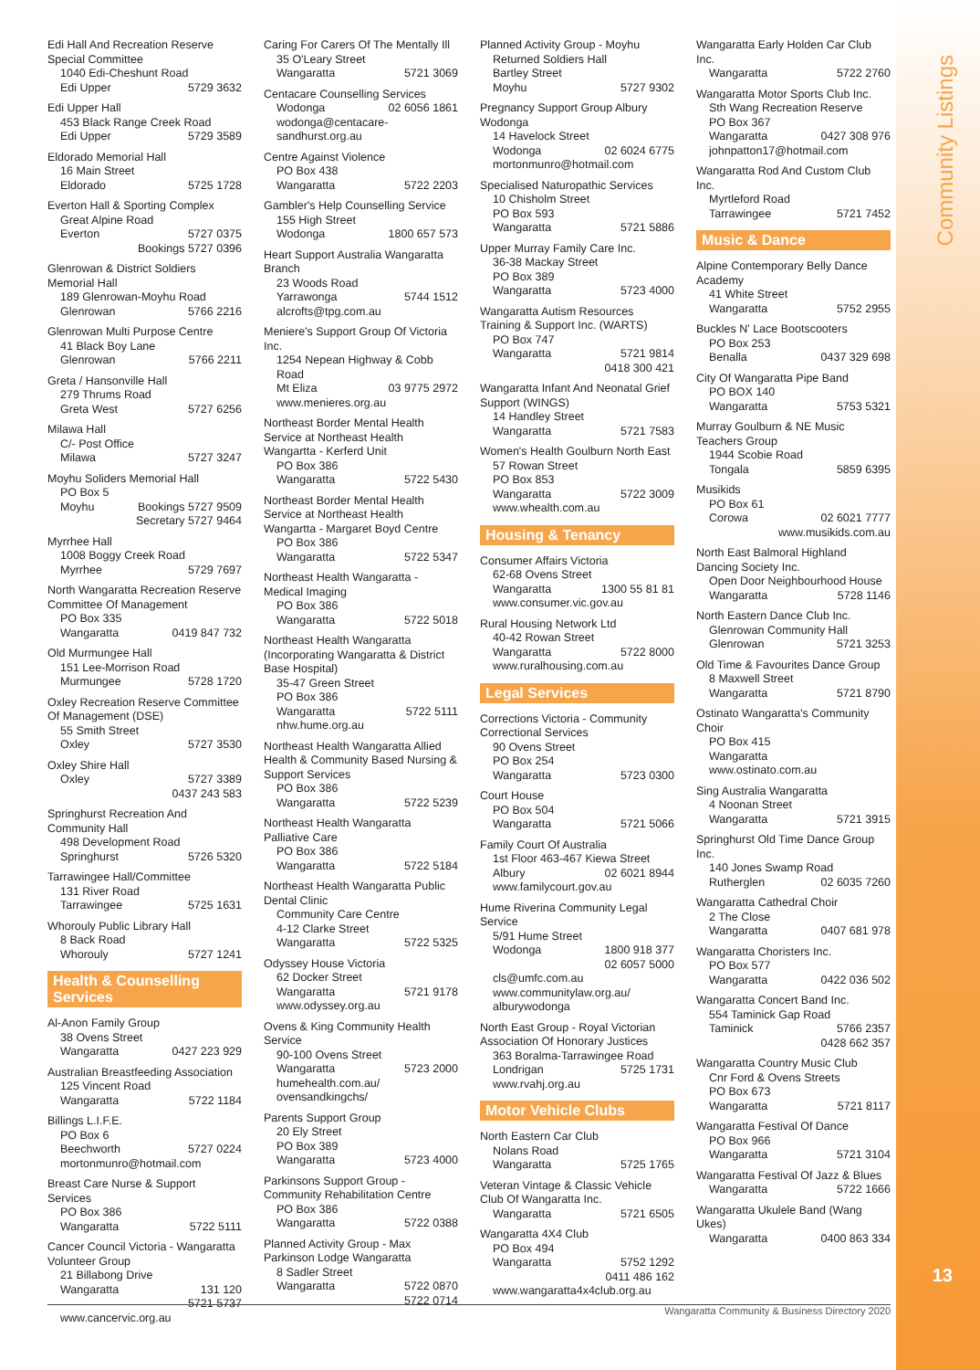Community Listings
13
Edi Hall And Recreation Reserve Special Committee
1040 Edi-Cheshunt Road
Edi Upper 5729 3632
Edi Upper Hall
453 Black Range Creek Road
Edi Upper 5729 3589
Eldorado Memorial Hall
16 Main Street
Eldorado 5725 1728
Everton Hall & Sporting Complex
Great Alpine Road
Everton 5727 0375
Bookings 5727 0396
Glenrowan & District Soldiers Memorial Hall
189 Glenrowan-Moyhu Road
Glenrowan 5766 2216
Glenrowan Multi Purpose Centre
41 Black Boy Lane
Glenrowan 5766 2211
Greta / Hansonville Hall
279 Thrums Road
Greta West 5727 6256
Milawa Hall
C/- Post Office
Milawa 5727 3247
Moyhu Soliders Memorial Hall
PO Box 5
Moyhu Bookings 5727 9509
Secretary 5727 9464
Myrrhee Hall
1008 Boggy Creek Road
Myrrhee 5729 7697
North Wangaratta Recreation Reserve Committee Of Management
PO Box 335
Wangaratta 0419 847 732
Old Murmungee Hall
151 Lee-Morrison Road
Murmungee 5728 1720
Oxley Recreation Reserve Committee Of Management (DSE)
55 Smith Street
Oxley 5727 3530
Oxley Shire Hall
Oxley 5727 3389
0437 243 583
Springhurst Recreation And Community Hall
498 Development Road
Springhurst 5726 5320
Tarrawingee Hall/Committee
131 River Road
Tarrawingee 5725 1631
Whorouly Public Library Hall
8 Back Road
Whorouly 5727 1241
Health & Counselling Services
Al-Anon Family Group
38 Ovens Street
Wangaratta 0427 223 929
Australian Breastfeeding Association
125 Vincent Road
Wangaratta 5722 1184
Billings L.I.F.E.
PO Box 6
Beechworth 5727 0224
mortonmunro@hotmail.com
Breast Care Nurse & Support Services
PO Box 386
Wangaratta 5722 5111
Cancer Council Victoria - Wangaratta Volunteer Group
21 Billabong Drive
Wangaratta 131 120
5721 5737
www.cancervic.org.au
Caring For Carers Of The Mentally Ill
35 O'Leary Street
Wangaratta 5721 3069
Centacare Counselling Services
Wodonga 02 6056 1861
wodonga@centacare-sandhurst.org.au
Centre Against Violence
PO Box 438
Wangaratta 5722 2203
Gambler's Help Counselling Service
155 High Street
Wodonga 1800 657 573
Heart Support Australia Wangaratta Branch
23 Woods Road
Yarrawonga 5744 1512
alcrofts@tpg.com.au
Meniere's Support Group Of Victoria Inc.
1254 Nepean Highway & Cobb Road
Mt Eliza 03 9775 2972
www.menieres.org.au
Northeast Border Mental Health Service at Northeast Health Wangartta - Kerferd Unit
PO Box 386
Wangaratta 5722 5430
Northeast Border Mental Health Service at Northeast Health Wangartta - Margaret Boyd Centre
PO Box 386
Wangaratta 5722 5347
Northeast Health Wangaratta - Medical Imaging
PO Box 386
Wangaratta 5722 5018
Northeast Health Wangaratta (Incorporating Wangaratta & District Base Hospital)
35-47 Green Street
PO Box 386
Wangaratta 5722 5111
nhw.hume.org.au
Northeast Health Wangaratta Allied Health & Community Based Nursing & Support Services
PO Box 386
Wangaratta 5722 5239
Northeast Health Wangaratta Palliative Care
PO Box 386
Wangaratta 5722 5184
Northeast Health Wangaratta Public Dental Clinic
Community Care Centre
4-12 Clarke Street
Wangaratta 5722 5325
Odyssey House Victoria
62 Docker Street
Wangaratta 5721 9178
www.odyssey.org.au
Ovens & King Community Health Service
90-100 Ovens Street
Wangaratta 5723 2000
humehealth.com.au/ ovensandkingchs/
Parents Support Group
20 Ely Street
PO Box 389
Wangaratta 5723 4000
Parkinsons Support Group - Community Rehabilitation Centre
PO Box 386
Wangaratta 5722 0388
Planned Activity Group - Max Parkinson Lodge Wangaratta
8 Sadler Street
Wangaratta 5722 0870
5722 0714
Planned Activity Group - Moyhu
Returned Soldiers Hall
Bartley Street
Moyhu 5727 9302
Pregnancy Support Group Albury Wodonga
14 Havelock Street
Wodonga 02 6024 6775
mortonmunro@hotmail.com
Specialised Naturopathic Services
10 Chisholm Street
PO Box 593
Wangaratta 5721 5886
Upper Murray Family Care Inc.
36-38 Mackay Street
PO Box 389
Wangaratta 5723 4000
Wangaratta Autism Resources Training & Support Inc. (WARTS)
PO Box 747
Wangaratta 5721 9814
0418 300 421
Wangaratta Infant And Neonatal Grief Support (WINGS)
14 Handley Street
Wangaratta 5721 7583
Women's Health Goulburn North East
57 Rowan Street
PO Box 853
Wangaratta 5722 3009
www.whealth.com.au
Housing & Tenancy
Consumer Affairs Victoria
62-68 Ovens Street
Wangaratta 1300 55 81 81
www.consumer.vic.gov.au
Rural Housing Network Ltd
40-42 Rowan Street
Wangaratta 5722 8000
www.ruralhousing.com.au
Legal Services
Corrections Victoria - Community Correctional Services
90 Ovens Street
PO Box 254
Wangaratta 5723 0300
Court House
PO Box 504
Wangaratta 5721 5066
Family Court Of Australia
1st Floor 463-467 Kiewa Street
Albury 02 6021 8944
www.familycourt.gov.au
Hume Riverina Community Legal Service
5/91 Hume Street
Wodonga 1800 918 377
02 6057 5000
cls@umfc.com.au
www.communitylaw.org.au/ alburywodonga
North East Group - Royal Victorian Association Of Honorary Justices
363 Boralma-Tarrawingee Road
Londrigan 5725 1731
www.rvahj.org.au
Motor Vehicle Clubs
North Eastern Car Club
Nolans Road
Wangaratta 5725 1765
Veteran Vintage & Classic Vehicle Club Of Wangaratta Inc.
Wangaratta 5721 6505
Wangaratta 4X4 Club
PO Box 494
Wangaratta 5752 1292
0411 486 162
www.wangaratta4x4club.org.au
Wangaratta Early Holden Car Club Inc.
Wangaratta 5722 2760
Wangaratta Motor Sports Club Inc.
Sth Wang Recreation Reserve
PO Box 367
Wangaratta 0427 308 976
johnpatton17@hotmail.com
Wangaratta Rod And Custom Club Inc.
Myrtleford Road
Tarrawingee 5721 7452
Music & Dance
Alpine Contemporary Belly Dance Academy
41 White Street
Wangaratta 5752 2955
Buckles N' Lace Bootscooters
PO Box 253
Benalla 0437 329 698
City Of Wangaratta Pipe Band
PO BOX 140
Wangaratta 5753 5321
Murray Goulburn & NE Music Teachers Group
1944 Scobie Road
Tongala 5859 6395
Musikids
PO Box 61
Corowa 02 6021 7777
www.musikids.com.au
North East Balmoral Highland Dancing Society Inc.
Open Door Neighbourhood House
Wangaratta 5728 1146
North Eastern Dance Club Inc.
Glenrowan Community Hall
Glenrowan 5721 3253
Old Time & Favourites Dance Group
8 Maxwell Street
Wangaratta 5721 8790
Ostinato Wangaratta's Community Choir
PO Box 415
Wangaratta
www.ostinato.com.au
Sing Australia Wangaratta
4 Noonan Street
Wangaratta 5721 3915
Springhurst Old Time Dance Group Inc.
140 Jones Swamp Road
Rutherglen 02 6035 7260
Wangaratta Cathedral Choir
2 The Close
Wangaratta 0407 681 978
Wangaratta Choristers Inc.
PO Box 577
Wangaratta 0422 036 502
Wangaratta Concert Band Inc.
554 Taminick Gap Road
Taminick 5766 2357
0428 662 357
Wangaratta Country Music Club
Cnr Ford & Ovens Streets
PO Box 673
Wangaratta 5721 8117
Wangaratta Festival Of Dance
PO Box 966
Wangaratta 5721 3104
Wangaratta Festival Of Jazz & Blues
Wangaratta 5722 1666
Wangaratta Ukulele Band (Wang Ukes)
Wangaratta 0400 863 334
Wangaratta Community & Business Directory 2020